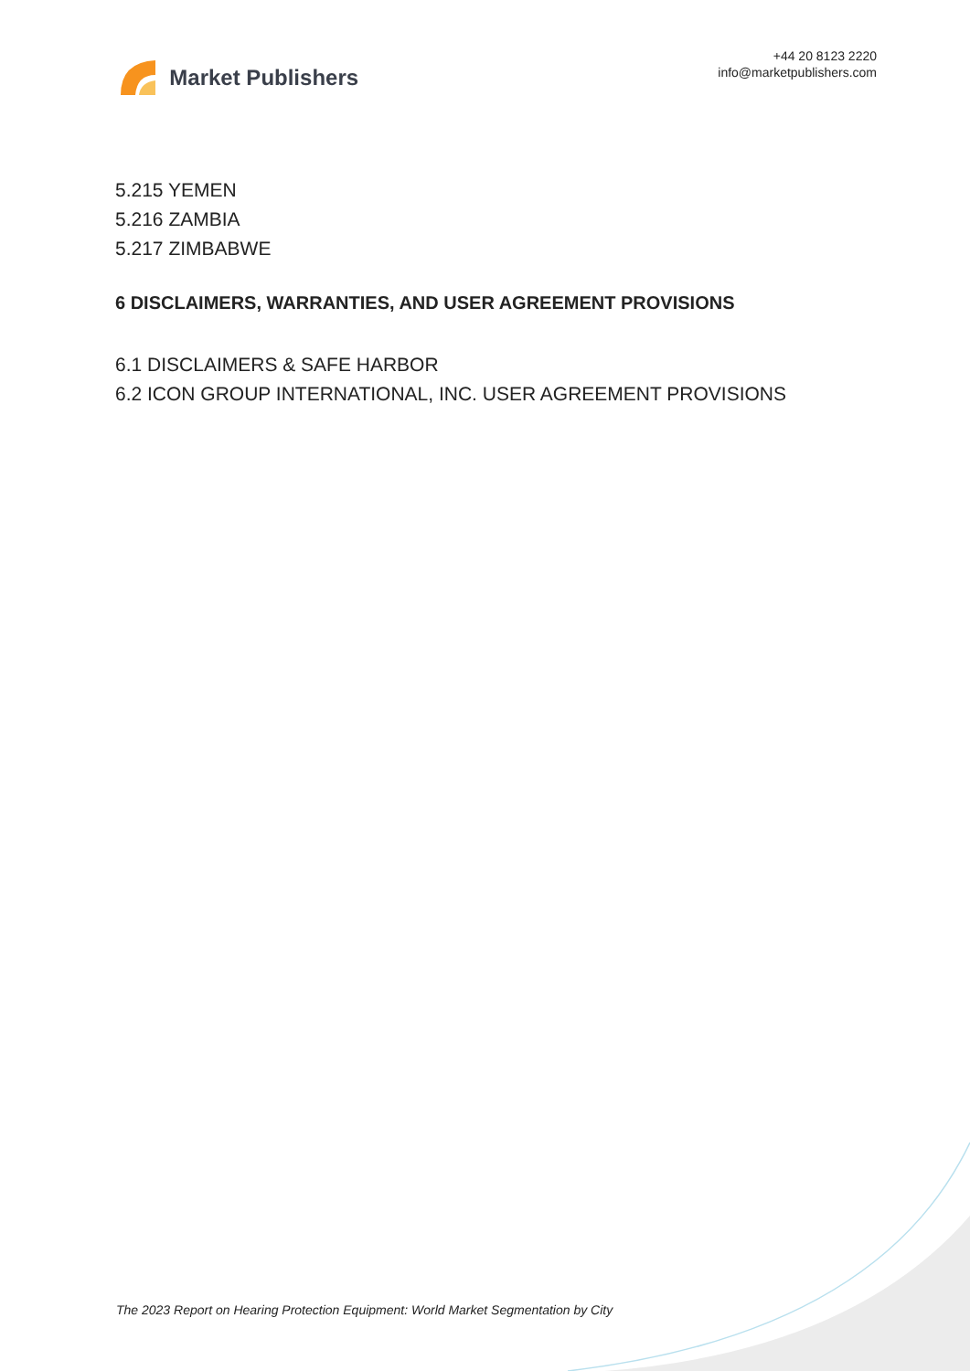Market Publishers
+44 20 8123 2220
info@marketpublishers.com
5.215 YEMEN
5.216 ZAMBIA
5.217 ZIMBABWE
6 DISCLAIMERS, WARRANTIES, AND USER AGREEMENT PROVISIONS
6.1 DISCLAIMERS & SAFE HARBOR
6.2 ICON GROUP INTERNATIONAL, INC. USER AGREEMENT PROVISIONS
The 2023 Report on Hearing Protection Equipment: World Market Segmentation by City